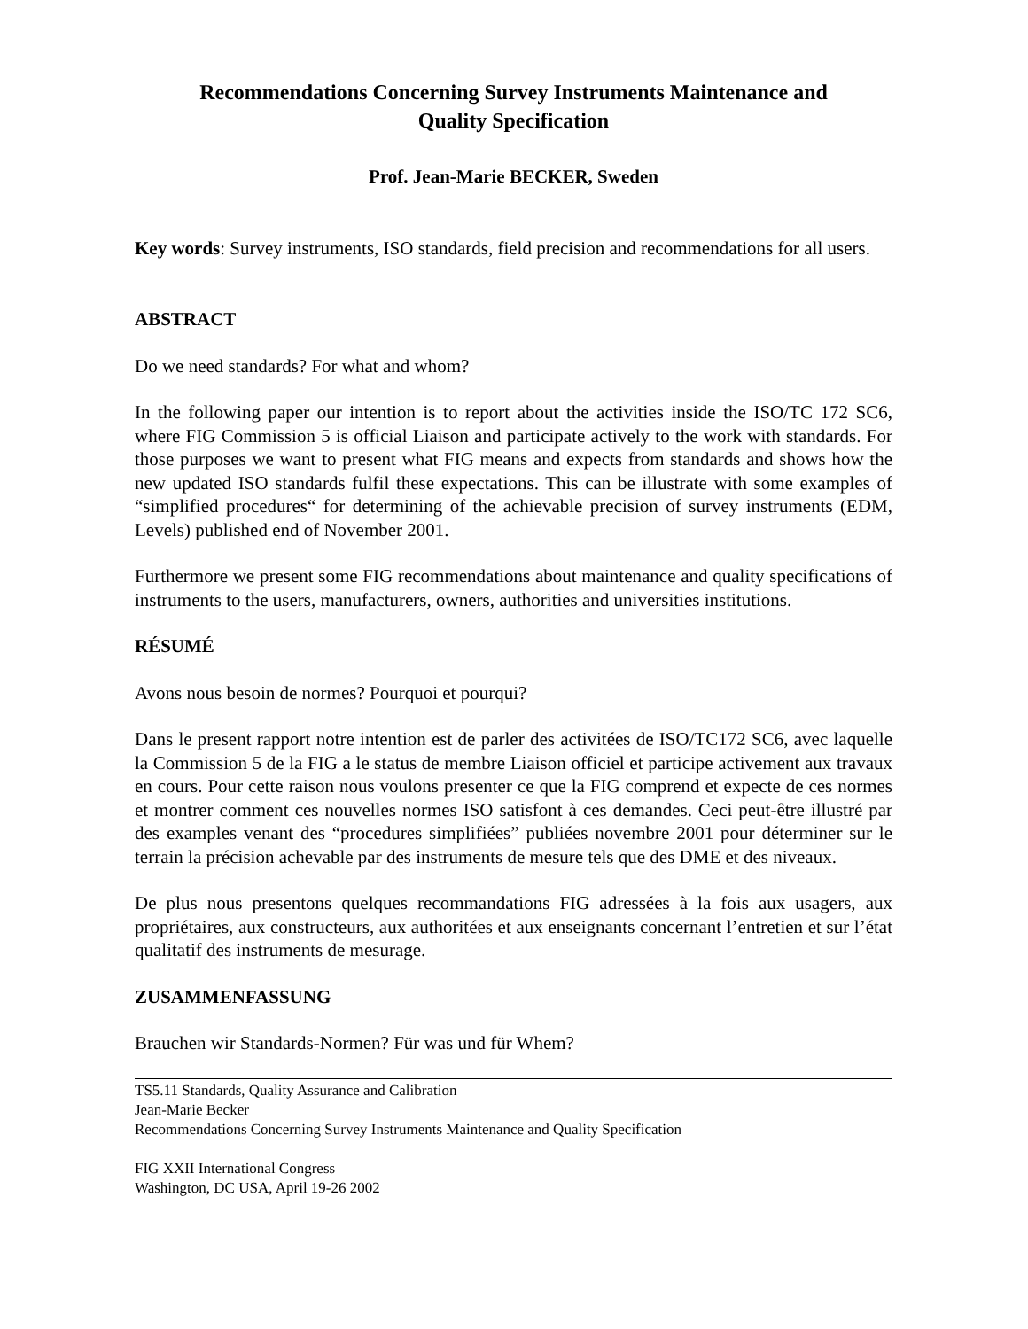Recommendations Concerning Survey Instruments Maintenance and
Quality Specification
Prof. Jean-Marie BECKER, Sweden
Key words: Survey instruments, ISO standards, field precision and recommendations for all users.
ABSTRACT
Do we need standards? For what and whom?
In the following paper our intention is to report about the activities inside the ISO/TC 172 SC6, where FIG Commission 5 is official Liaison and participate actively to the work with standards. For those purposes we want to present what FIG means and expects from standards and shows how the new updated ISO standards fulfil these expectations. This can be illustrate with some examples of “simplified procedures“ for determining of the achievable precision of survey instruments (EDM, Levels) published end of November 2001.
Furthermore we present some FIG recommendations about maintenance and quality specifications of instruments to the users, manufacturers, owners, authorities and universities institutions.
RÉSUMÉ
Avons nous besoin de normes? Pourquoi et pourqui?
Dans le present rapport notre intention est de parler des activitées de ISO/TC172 SC6, avec laquelle la Commission 5 de la FIG a le status de membre Liaison officiel et participe activement aux travaux en cours. Pour cette raison nous voulons presenter ce que la FIG comprend et expecte de ces normes et montrer comment ces nouvelles normes ISO satisfont à ces demandes. Ceci peut-être illustré par des examples venant des “procedures simplifiées” publiées novembre 2001 pour déterminer sur le terrain la précision achevable par des instruments de mesure tels que des DME et des niveaux.
De plus nous presentons quelques recommandations FIG adressées à la fois aux usagers, aux propriétaires, aux constructeurs, aux authoritées et aux enseignants concernant l’entretien et sur l’état qualitatif des instruments de mesurage.
ZUSAMMENFASSUNG
Brauchen wir Standards-Normen? Für was und für Whem?
TS5.11 Standards, Quality Assurance and Calibration
Jean-Marie Becker
Recommendations Concerning Survey Instruments Maintenance and Quality Specification
FIG XXII International Congress
Washington, DC USA, April 19-26 2002